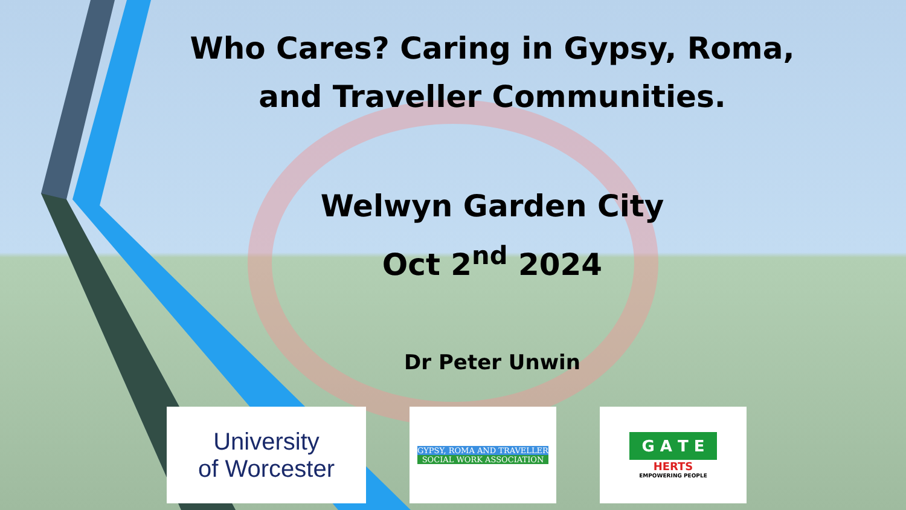Who Cares? Caring in Gypsy, Roma, and Traveller Communities.
Welwyn Garden City
Oct 2<sup>nd</sup> 2024
Dr Peter Unwin
University
of Worcester
GYPSY, ROMA AND TRAVELLER
SOCIAL WORK ASSOCIATION
G A T E
HERTS
EMPOWERING PEOPLE